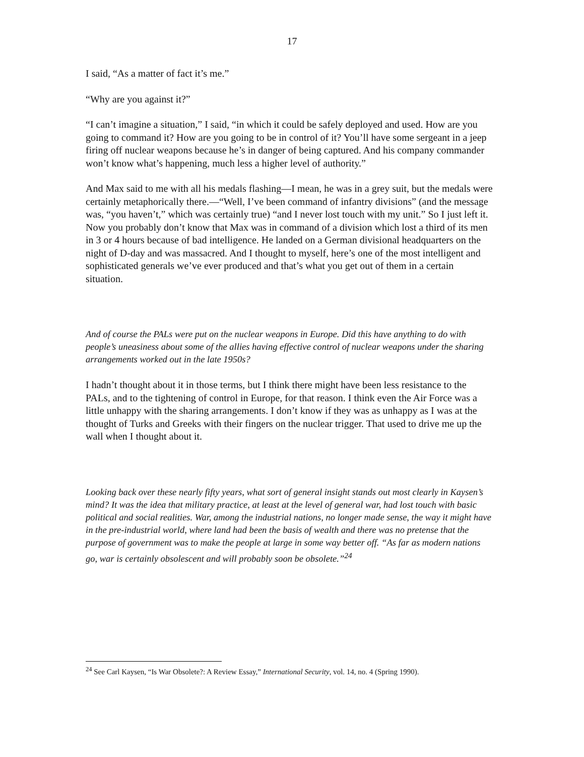17
I said, “As a matter of fact it’s me.”
“Why are you against it?”
“I can’t imagine a situation,” I said, “in which it could be safely deployed and used. How are you going to command it? How are you going to be in control of it? You’ll have some sergeant in a jeep firing off nuclear weapons because he’s in danger of being captured. And his company commander won’t know what’s happening, much less a higher level of authority.”
And Max said to me with all his medals flashing—I mean, he was in a grey suit, but the medals were certainly metaphorically there.—“Well, I’ve been command of infantry divisions” (and the message was, “you haven’t,” which was certainly true) “and I never lost touch with my unit.” So I just left it. Now you probably don’t know that Max was in command of a division which lost a third of its men in 3 or 4 hours because of bad intelligence. He landed on a German divisional headquarters on the night of D-day and was massacred. And I thought to myself, here’s one of the most intelligent and sophisticated generals we’ve ever produced and that’s what you get out of them in a certain situation.
And of course the PALs were put on the nuclear weapons in Europe. Did this have anything to do with people’s uneasiness about some of the allies having effective control of nuclear weapons under the sharing arrangements worked out in the late 1950s?
I hadn’t thought about it in those terms, but I think there might have been less resistance to the PALs, and to the tightening of control in Europe, for that reason. I think even the Air Force was a little unhappy with the sharing arrangements. I don’t know if they was as unhappy as I was at the thought of Turks and Greeks with their fingers on the nuclear trigger. That used to drive me up the wall when I thought about it.
Looking back over these nearly fifty years, what sort of general insight stands out most clearly in Kaysen’s mind? It was the idea that military practice, at least at the level of general war, had lost touch with basic political and social realities. War, among the industrial nations, no longer made sense, the way it might have in the pre-industrial world, where land had been the basis of wealth and there was no pretense that the purpose of government was to make the people at large in some way better off. “As far as modern nations go, war is certainly obsolescent and will probably soon be obsolete.”<sup>24</sup>
<sup>24</sup> See Carl Kaysen, “Is War Obsolete?: A Review Essay,” International Security, vol. 14, no. 4 (Spring 1990).